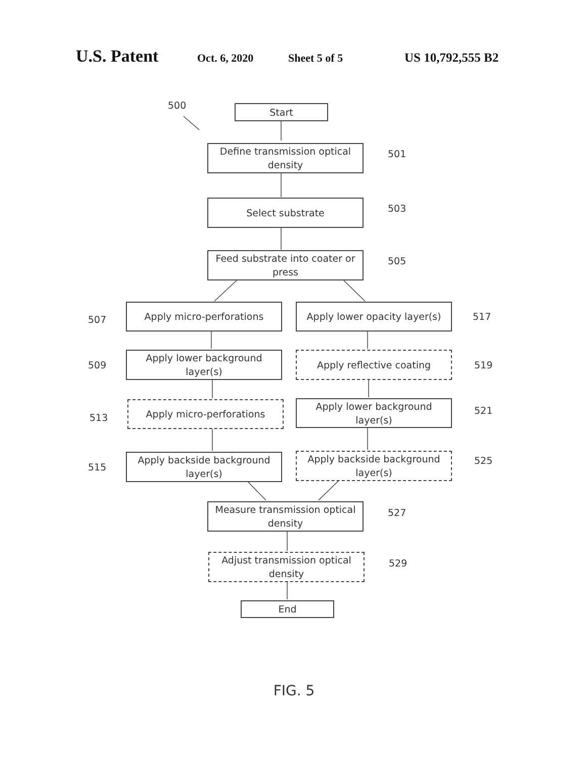U.S. Patent Oct. 6, 2020 Sheet 5 of 5 US 10,792,555 B2
500 Start
Define transmission optical density
501
Select substrate 503
Feed substrate into coater or press
505
507
Apply micro-perforations
Apply lower opacity layer(s)
517
509
Apply lower background layer(s)
Apply reflective coating
519
513
Apply micro-perforations
Apply lower background layer(s)
521
515
Apply backside background layer(s)
Apply backside background layer(s)
525
Measure transmission optical density
527
Adjust transmission optical density
529
End
FIG. 5